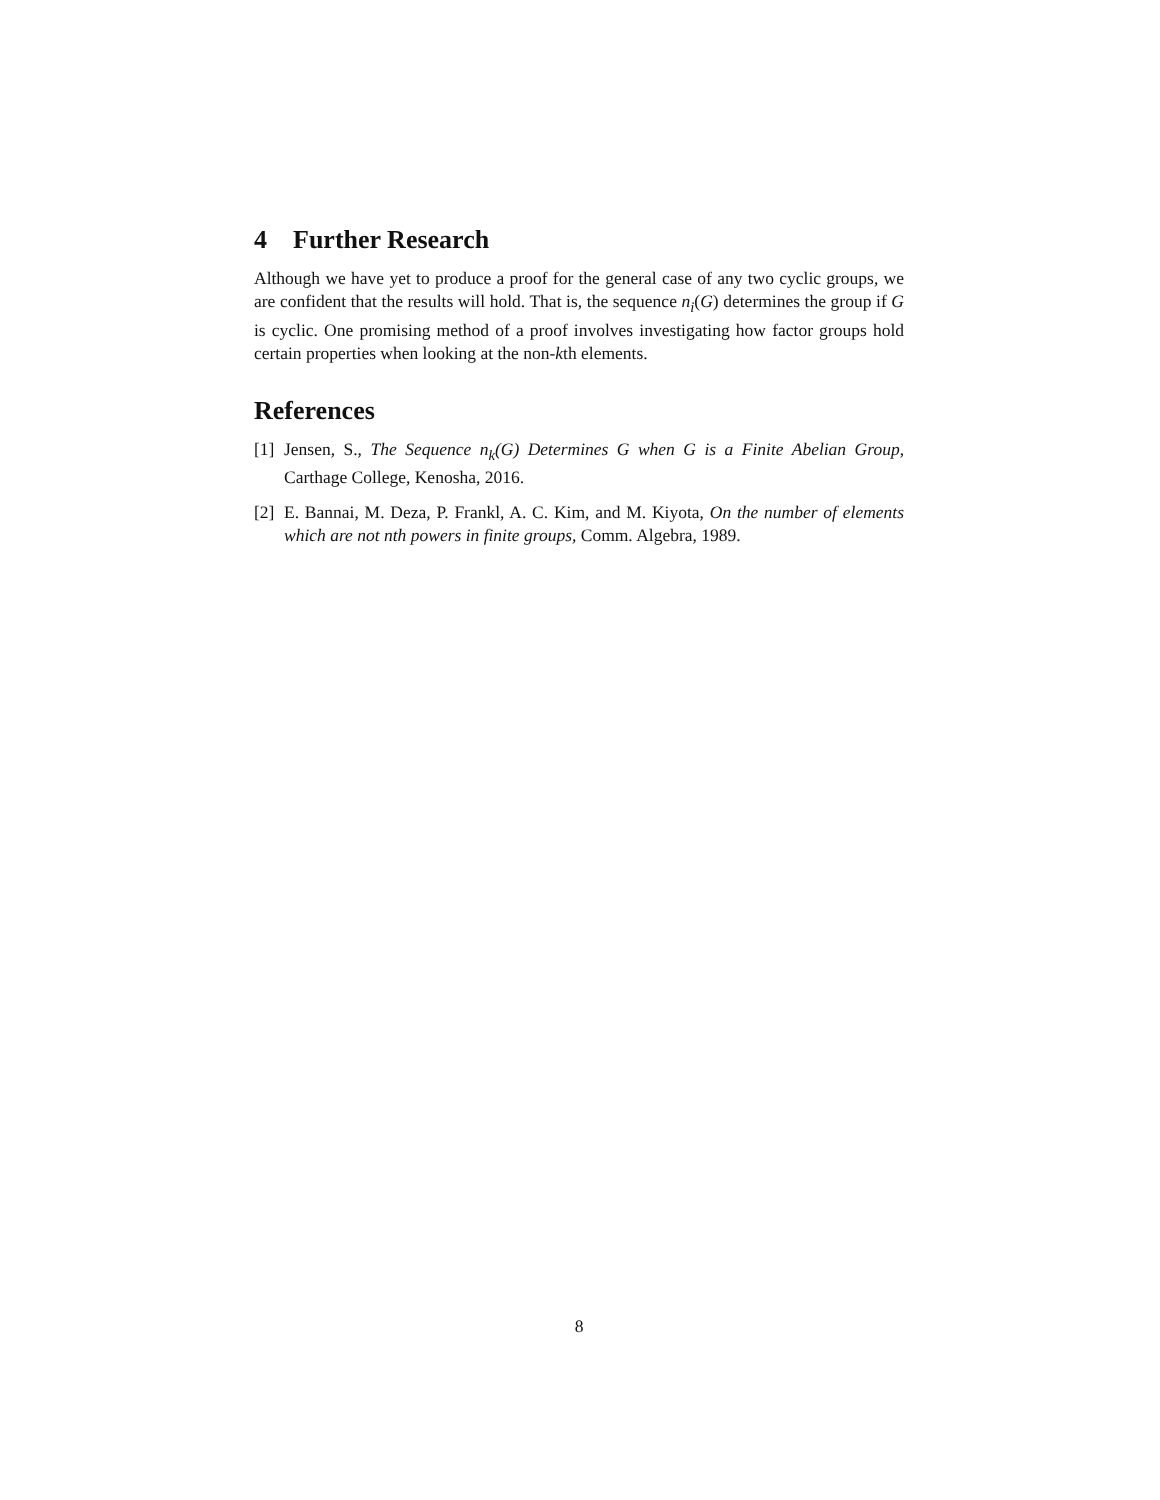4 Further Research
Although we have yet to produce a proof for the general case of any two cyclic groups, we are confident that the results will hold. That is, the sequence n<sub>i</sub>(G) determines the group if G is cyclic. One promising method of a proof involves investigating how factor groups hold certain properties when looking at the non-kth elements.
References
[1] Jensen, S., The Sequence n<sub>k</sub>(G) Determines G when G is a Finite Abelian Group, Carthage College, Kenosha, 2016.
[2] E. Bannai, M. Deza, P. Frankl, A. C. Kim, and M. Kiyota, On the number of elements which are not nth powers in finite groups, Comm. Algebra, 1989.
8